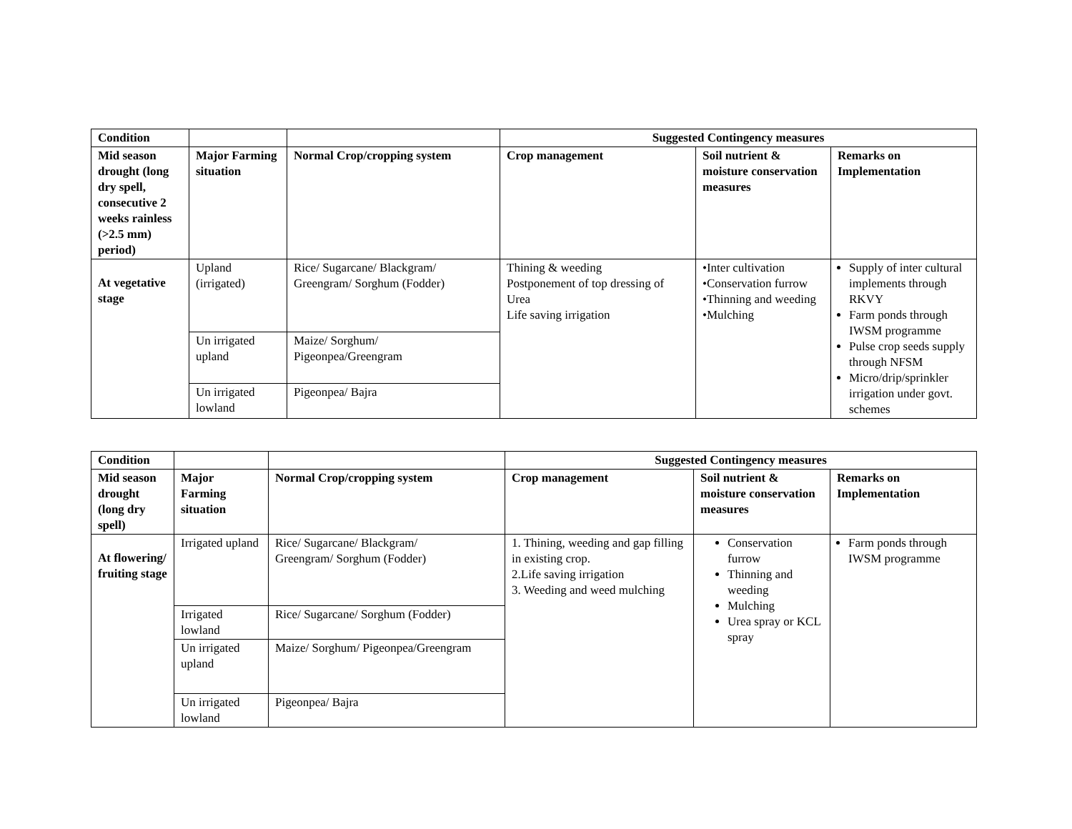| Condition | | | Suggested Contingency measures | | |
| --- | --- | --- | --- | --- | --- |
| Mid season drought (long dry spell, consecutive 2 weeks rainless (>2.5 mm) period) | Major Farming situation | Normal Crop/cropping system | Crop management | Soil nutrient & moisture conservation measures | Remarks on Implementation |
| At vegetative stage | Upland (irrigated) | Rice/ Sugarcane/ Blackgram/ Greengram/ Sorghum (Fodder) | Thining & weeding Postponement of top dressing of Urea Life saving irrigation | •Inter cultivation •Conservation furrow •Thinning and weeding •Mulching | Supply of inter cultural implements through RKVY Farm ponds through IWSM programme Pulse crop seeds supply through NFSM Micro/drip/sprinkler irrigation under govt. schemes |
| | Un irrigated upland | Maize/ Sorghum/ Pigeonpea/Greengram | | | |
| | Un irrigated lowland | Pigeonpea/ Bajra | | | |
| Condition | | | Suggested Contingency measures | | |
| --- | --- | --- | --- | --- | --- |
| Mid season drought (long dry spell) | Major Farming situation | Normal Crop/cropping system | Crop management | Soil nutrient & moisture conservation measures | Remarks on Implementation |
| At flowering/ fruiting stage | Irrigated upland | Rice/ Sugarcane/ Blackgram/ Greengram/ Sorghum (Fodder) | 1. Thining, weeding and gap filling in existing crop. 2.Life saving irrigation 3. Weeding and weed mulching | Conservation furrow Thinning and weeding Mulching Urea spray or KCL spray | Farm ponds through IWSM programme |
| | Irrigated lowland | Rice/ Sugarcane/ Sorghum (Fodder) | | | |
| | Un irrigated upland | Maize/ Sorghum/ Pigeonpea/Greengram | | | |
| | Un irrigated lowland | Pigeonpea/ Bajra | | | |